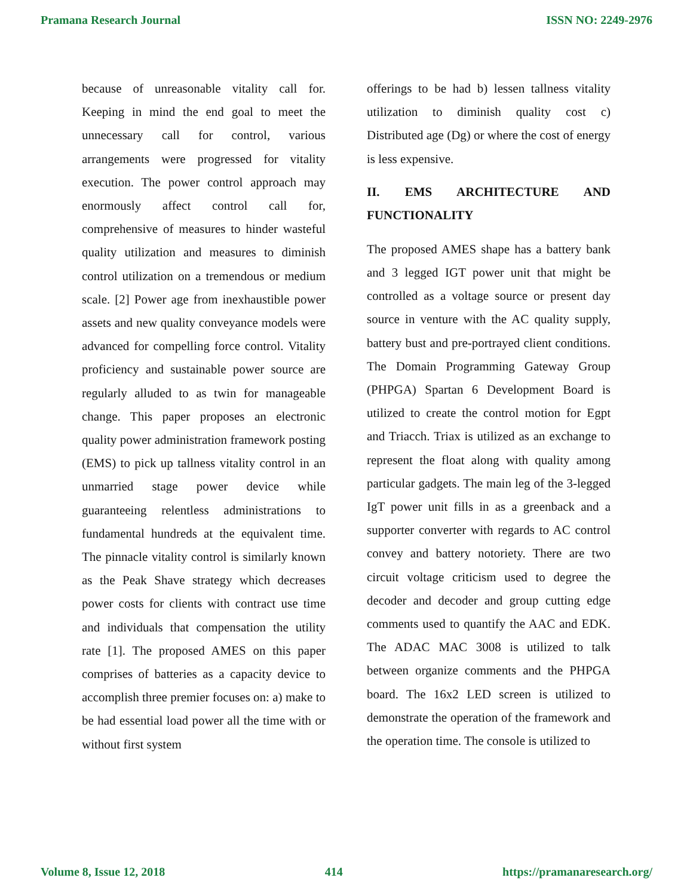Pramana Research Journal ISSN NO: 2249-2976
because of unreasonable vitality call for. Keeping in mind the end goal to meet the unnecessary call for control, various arrangements were progressed for vitality execution. The power control approach may enormously affect control call for, comprehensive of measures to hinder wasteful quality utilization and measures to diminish control utilization on a tremendous or medium scale. [2] Power age from inexhaustible power assets and new quality conveyance models were advanced for compelling force control. Vitality proficiency and sustainable power source are regularly alluded to as twin for manageable change. This paper proposes an electronic quality power administration framework posting (EMS) to pick up tallness vitality control in an unmarried stage power device while guaranteeing relentless administrations to fundamental hundreds at the equivalent time. The pinnacle vitality control is similarly known as the Peak Shave strategy which decreases power costs for clients with contract use time and individuals that compensation the utility rate [1]. The proposed AMES on this paper comprises of batteries as a capacity device to accomplish three premier focuses on: a) make to be had essential load power all the time with or without first system
offerings to be had b) lessen tallness vitality utilization to diminish quality cost c) Distributed age (Dg) or where the cost of energy is less expensive.
II. EMS ARCHITECTURE AND FUNCTIONALITY
The proposed AMES shape has a battery bank and 3 legged IGT power unit that might be controlled as a voltage source or present day source in venture with the AC quality supply, battery bust and pre-portrayed client conditions. The Domain Programming Gateway Group (PHPGA) Spartan 6 Development Board is utilized to create the control motion for Egpt and Triacch. Triax is utilized as an exchange to represent the float along with quality among particular gadgets. The main leg of the 3-legged IgT power unit fills in as a greenback and a supporter converter with regards to AC control convey and battery notoriety. There are two circuit voltage criticism used to degree the decoder and decoder and group cutting edge comments used to quantify the AAC and EDK. The ADAC MAC 3008 is utilized to talk between organize comments and the PHPGA board. The 16x2 LED screen is utilized to demonstrate the operation of the framework and the operation time. The console is utilized to
Volume 8, Issue 12, 2018 414 https://pramanaresearch.org/